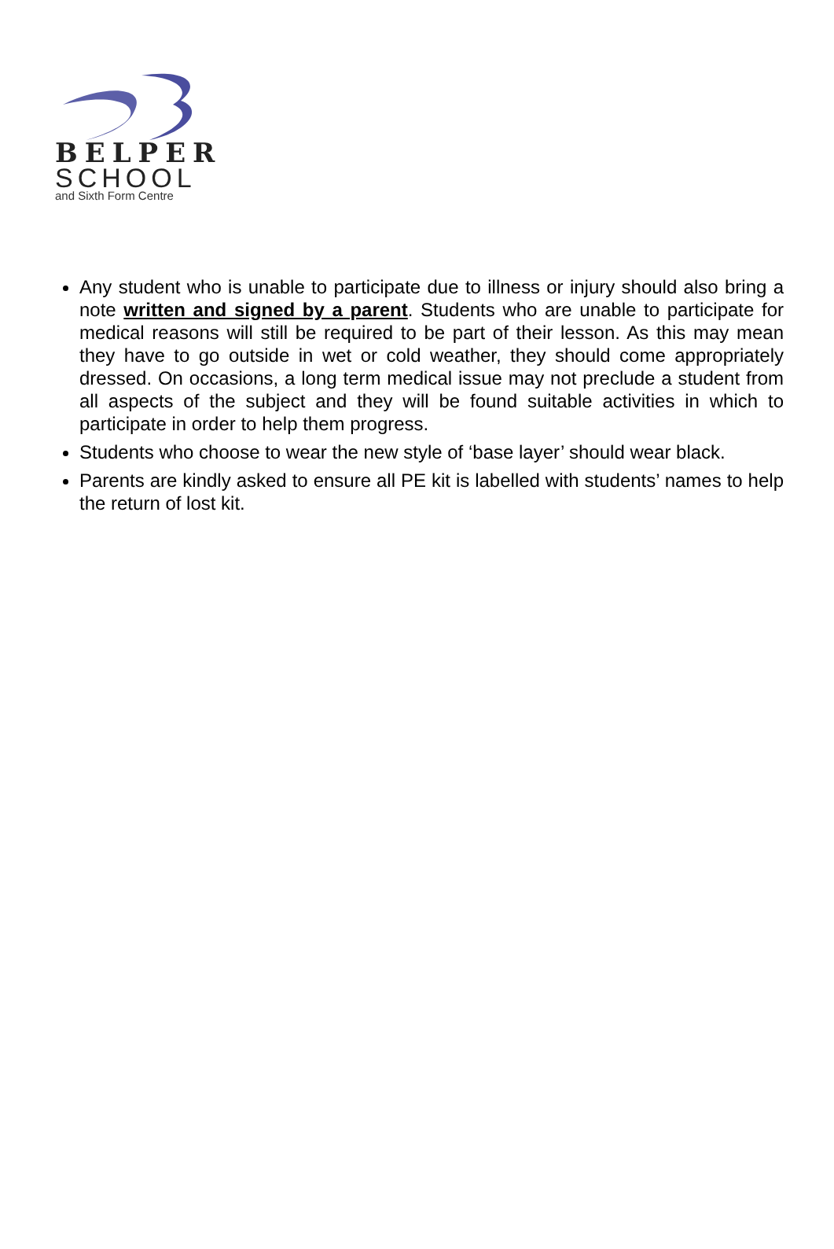BELPER
SCHOOL
and Sixth Form Centre
Any student who is unable to participate due to illness or injury should also bring a note written and signed by a parent. Students who are unable to participate for medical reasons will still be required to be part of their lesson. As this may mean they have to go outside in wet or cold weather, they should come appropriately dressed. On occasions, a long term medical issue may not preclude a student from all aspects of the subject and they will be found suitable activities in which to participate in order to help them progress.
Students who choose to wear the new style of ‘base layer’ should wear black.
Parents are kindly asked to ensure all PE kit is labelled with students’ names to help the return of lost kit.